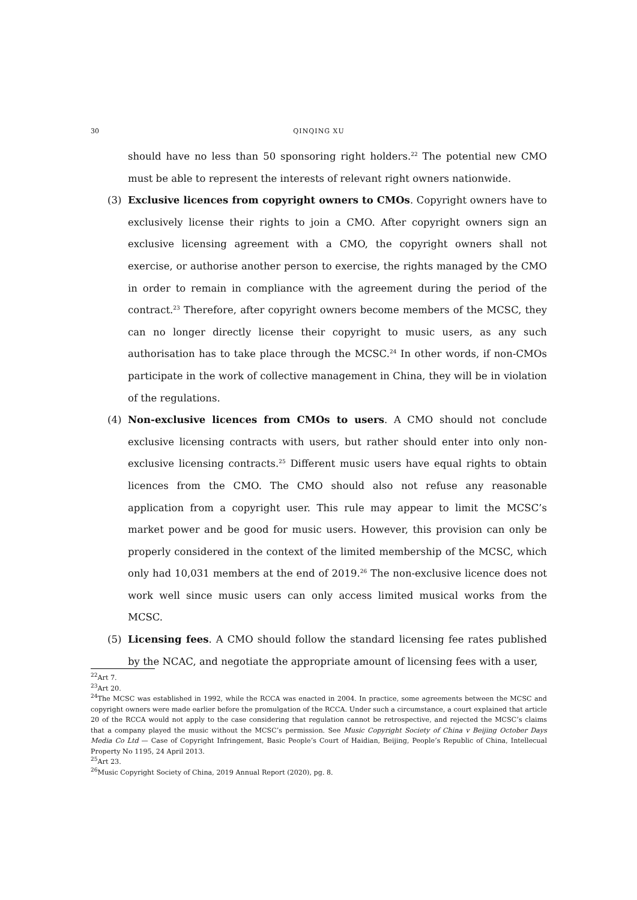30 QINQING XU
should have no less than 50 sponsoring right holders.<sup>22</sup> The potential new CMO must be able to represent the interests of relevant right owners nationwide.
(3) Exclusive licences from copyright owners to CMOs. Copyright owners have to exclusively license their rights to join a CMO. After copyright owners sign an exclusive licensing agreement with a CMO, the copyright owners shall not exercise, or authorise another person to exercise, the rights managed by the CMO in order to remain in compliance with the agreement during the period of the contract.<sup>23</sup> Therefore, after copyright owners become members of the MCSC, they can no longer directly license their copyright to music users, as any such authorisation has to take place through the MCSC.<sup>24</sup> In other words, if non-CMOs participate in the work of collective management in China, they will be in violation of the regulations.
(4) Non-exclusive licences from CMOs to users. A CMO should not conclude exclusive licensing contracts with users, but rather should enter into only non-exclusive licensing contracts.<sup>25</sup> Different music users have equal rights to obtain licences from the CMO. The CMO should also not refuse any reasonable application from a copyright user. This rule may appear to limit the MCSC’s market power and be good for music users. However, this provision can only be properly considered in the context of the limited membership of the MCSC, which only had 10,031 members at the end of 2019.<sup>26</sup> The non-exclusive licence does not work well since music users can only access limited musical works from the MCSC.
(5) Licensing fees. A CMO should follow the standard licensing fee rates published by the NCAC, and negotiate the appropriate amount of licensing fees with a user,
<sup>22</sup> Art 7.
<sup>23</sup> Art 20.
<sup>24</sup> The MCSC was established in 1992, while the RCCA was enacted in 2004. In practice, some agreements between the MCSC and copyright owners were made earlier before the promulgation of the RCCA. Under such a circumstance, a court explained that article 20 of the RCCA would not apply to the case considering that regulation cannot be retrospective, and rejected the MCSC’s claims that a company played the music without the MCSC’s permission. See Music Copyright Society of China v Beijing October Days Media Co Ltd — Case of Copyright Infringement, Basic People’s Court of Haidian, Beijing, People’s Republic of China, Intellecual Property No 1195, 24 April 2013.
<sup>25</sup> Art 23.
<sup>26</sup> Music Copyright Society of China, 2019 Annual Report (2020), pg. 8.